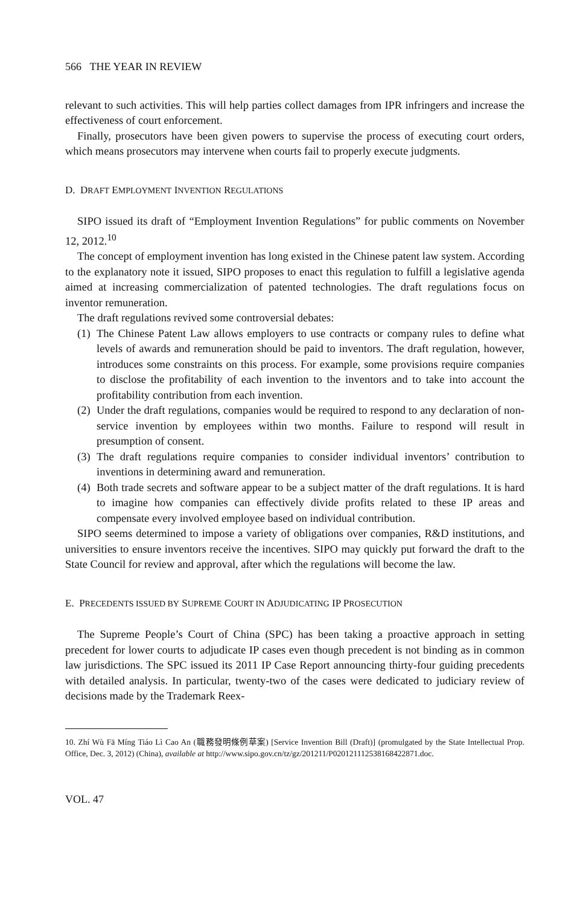566 THE YEAR IN REVIEW
relevant to such activities. This will help parties collect damages from IPR infringers and increase the effectiveness of court enforcement.
Finally, prosecutors have been given powers to supervise the process of executing court orders, which means prosecutors may intervene when courts fail to properly execute judgments.
D. DRAFT EMPLOYMENT INVENTION REGULATIONS
SIPO issued its draft of “Employment Invention Regulations” for public comments on November 12, 2012.<sup>10</sup>
The concept of employment invention has long existed in the Chinese patent law system. According to the explanatory note it issued, SIPO proposes to enact this regulation to fulfill a legislative agenda aimed at increasing commercialization of patented technologies. The draft regulations focus on inventor remuneration.
The draft regulations revived some controversial debates:
(1) The Chinese Patent Law allows employers to use contracts or company rules to define what levels of awards and remuneration should be paid to inventors. The draft regulation, however, introduces some constraints on this process. For example, some provisions require companies to disclose the profitability of each invention to the inventors and to take into account the profitability contribution from each invention.
(2) Under the draft regulations, companies would be required to respond to any declaration of non-service invention by employees within two months. Failure to respond will result in presumption of consent.
(3) The draft regulations require companies to consider individual inventors’ contribution to inventions in determining award and remuneration.
(4) Both trade secrets and software appear to be a subject matter of the draft regulations. It is hard to imagine how companies can effectively divide profits related to these IP areas and compensate every involved employee based on individual contribution.
SIPO seems determined to impose a variety of obligations over companies, R&D institutions, and universities to ensure inventors receive the incentives. SIPO may quickly put forward the draft to the State Council for review and approval, after which the regulations will become the law.
E. PRECEDENTS ISSUED BY SUPREME COURT IN ADJUDICATING IP PROSECUTION
The Supreme People’s Court of China (SPC) has been taking a proactive approach in setting precedent for lower courts to adjudicate IP cases even though precedent is not binding as in common law jurisdictions. The SPC issued its 2011 IP Case Report announcing thirty-four guiding precedents with detailed analysis. In particular, twenty-two of the cases were dedicated to judiciary review of decisions made by the Trademark Reex-
10. Zhí Wù Fā Míng Tiáo Lì Cao An (職務發明條例草案) [Service Invention Bill (Draft)] (promulgated by the State Intellectual Prop. Office, Dec. 3, 2012) (China), available at http://www.sipo.gov.cn/tz/gz/201211/P020121112538168422871.doc.
VOL. 47